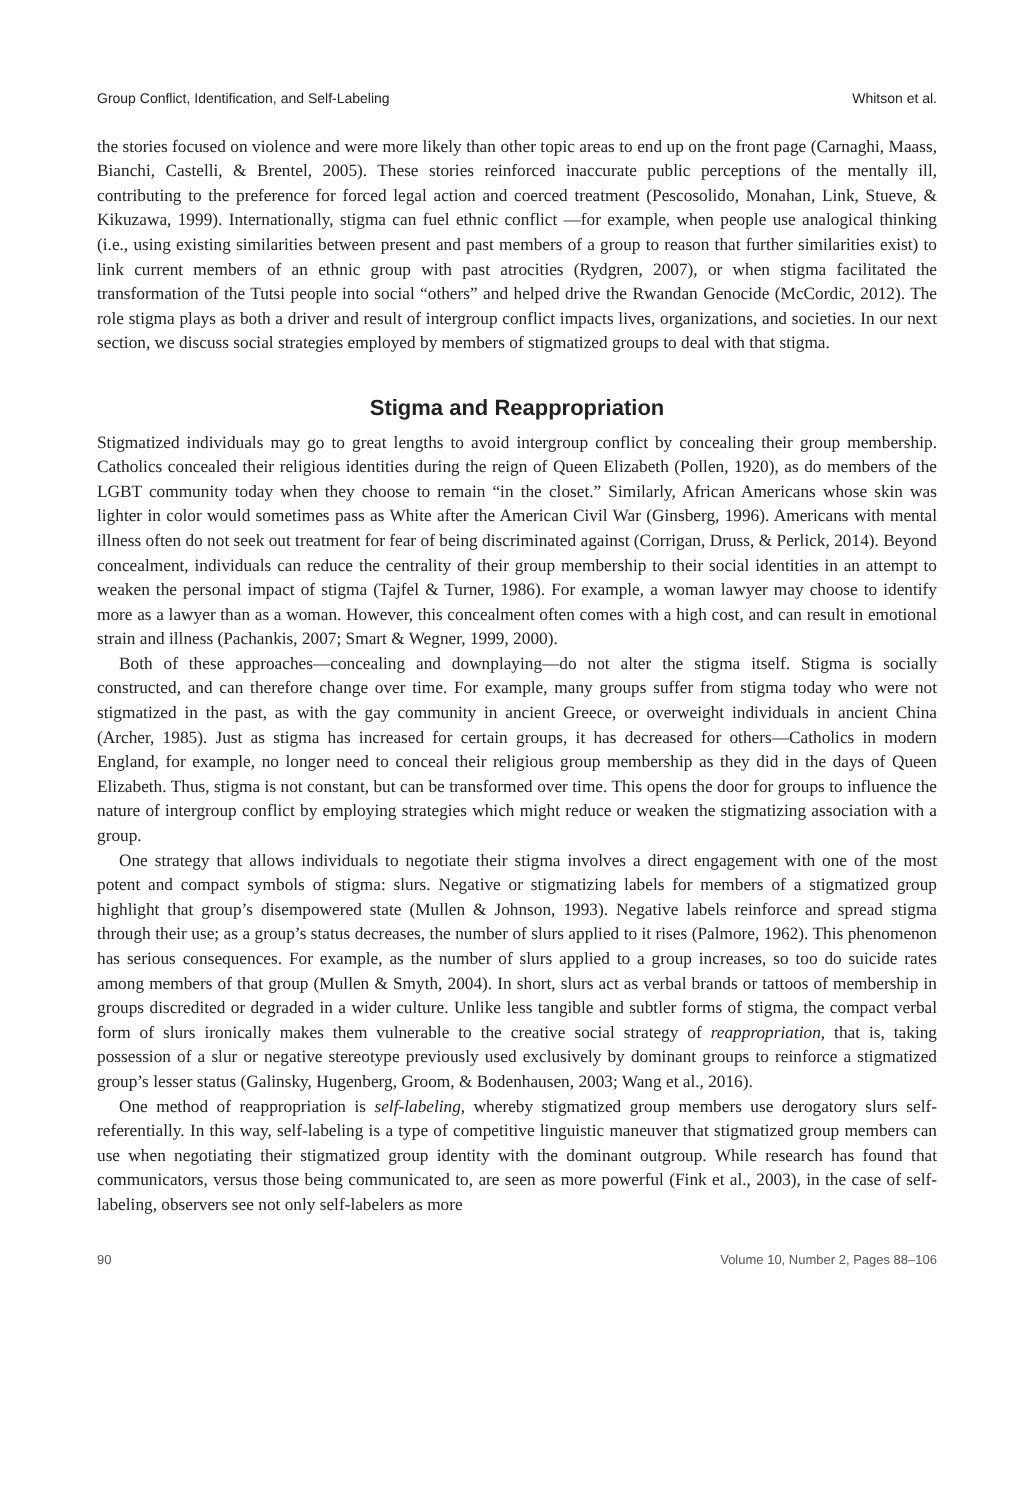Group Conflict, Identification, and Self-Labeling Whitson et al.
the stories focused on violence and were more likely than other topic areas to end up on the front page (Carnaghi, Maass, Bianchi, Castelli, & Brentel, 2005). These stories reinforced inaccurate public perceptions of the mentally ill, contributing to the preference for forced legal action and coerced treatment (Pescosolido, Monahan, Link, Stueve, & Kikuzawa, 1999). Internationally, stigma can fuel ethnic conflict —for example, when people use analogical thinking (i.e., using existing similarities between present and past members of a group to reason that further similarities exist) to link current members of an ethnic group with past atrocities (Rydgren, 2007), or when stigma facilitated the transformation of the Tutsi people into social “others” and helped drive the Rwandan Genocide (McCordic, 2012). The role stigma plays as both a driver and result of intergroup conflict impacts lives, organizations, and societies. In our next section, we discuss social strategies employed by members of stigmatized groups to deal with that stigma.
Stigma and Reappropriation
Stigmatized individuals may go to great lengths to avoid intergroup conflict by concealing their group membership. Catholics concealed their religious identities during the reign of Queen Elizabeth (Pollen, 1920), as do members of the LGBT community today when they choose to remain “in the closet.” Similarly, African Americans whose skin was lighter in color would sometimes pass as White after the American Civil War (Ginsberg, 1996). Americans with mental illness often do not seek out treatment for fear of being discriminated against (Corrigan, Druss, & Perlick, 2014). Beyond concealment, individuals can reduce the centrality of their group membership to their social identities in an attempt to weaken the personal impact of stigma (Tajfel & Turner, 1986). For example, a woman lawyer may choose to identify more as a lawyer than as a woman. However, this concealment often comes with a high cost, and can result in emotional strain and illness (Pachankis, 2007; Smart & Wegner, 1999, 2000).
Both of these approaches—concealing and downplaying—do not alter the stigma itself. Stigma is socially constructed, and can therefore change over time. For example, many groups suffer from stigma today who were not stigmatized in the past, as with the gay community in ancient Greece, or overweight individuals in ancient China (Archer, 1985). Just as stigma has increased for certain groups, it has decreased for others—Catholics in modern England, for example, no longer need to conceal their religious group membership as they did in the days of Queen Elizabeth. Thus, stigma is not constant, but can be transformed over time. This opens the door for groups to influence the nature of intergroup conflict by employing strategies which might reduce or weaken the stigmatizing association with a group.
One strategy that allows individuals to negotiate their stigma involves a direct engagement with one of the most potent and compact symbols of stigma: slurs. Negative or stigmatizing labels for members of a stigmatized group highlight that group’s disempowered state (Mullen & Johnson, 1993). Negative labels reinforce and spread stigma through their use; as a group’s status decreases, the number of slurs applied to it rises (Palmore, 1962). This phenomenon has serious consequences. For example, as the number of slurs applied to a group increases, so too do suicide rates among members of that group (Mullen & Smyth, 2004). In short, slurs act as verbal brands or tattoos of membership in groups discredited or degraded in a wider culture. Unlike less tangible and subtler forms of stigma, the compact verbal form of slurs ironically makes them vulnerable to the creative social strategy of reappropriation, that is, taking possession of a slur or negative stereotype previously used exclusively by dominant groups to reinforce a stigmatized group’s lesser status (Galinsky, Hugenberg, Groom, & Bodenhausen, 2003; Wang et al., 2016).
One method of reappropriation is self-labeling, whereby stigmatized group members use derogatory slurs self-referentially. In this way, self-labeling is a type of competitive linguistic maneuver that stigmatized group members can use when negotiating their stigmatized group identity with the dominant outgroup. While research has found that communicators, versus those being communicated to, are seen as more powerful (Fink et al., 2003), in the case of self-labeling, observers see not only self-labelers as more
90 Volume 10, Number 2, Pages 88–106